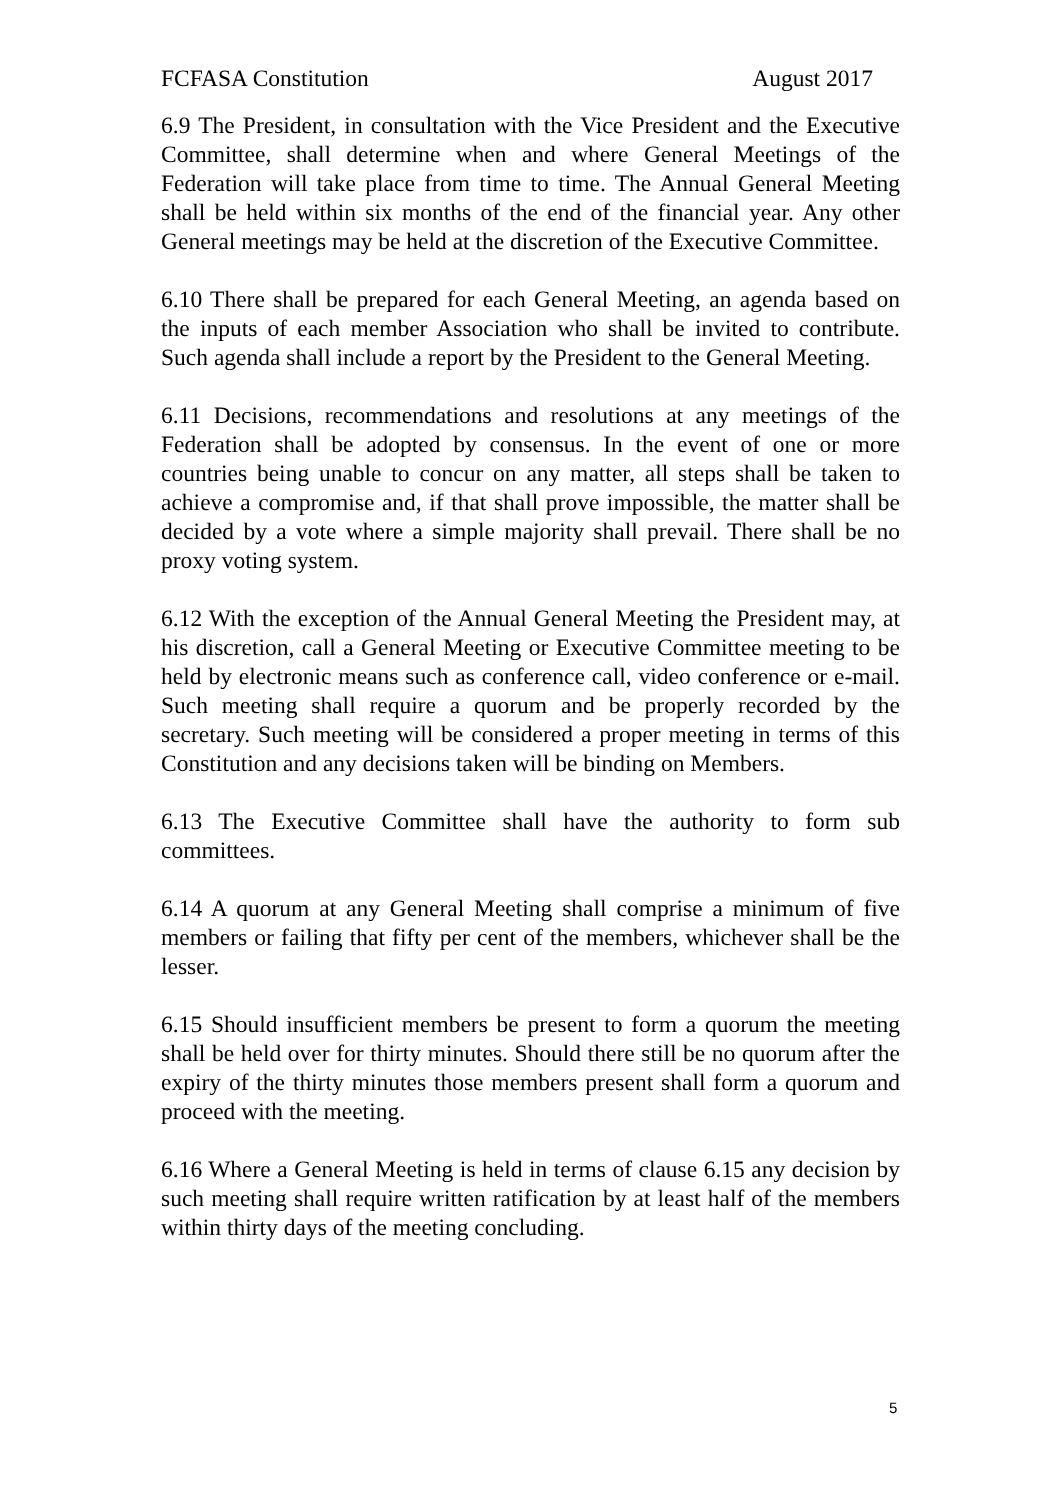FCFASA Constitution August 2017
6.9 The President, in consultation with the Vice President and the Executive Committee, shall determine when and where General Meetings of the Federation will take place from time to time. The Annual General Meeting shall be held within six months of the end of the financial year. Any other General meetings may be held at the discretion of the Executive Committee.
6.10 There shall be prepared for each General Meeting, an agenda based on the inputs of each member Association who shall be invited to contribute. Such agenda shall include a report by the President to the General Meeting.
6.11 Decisions, recommendations and resolutions at any meetings of the Federation shall be adopted by consensus. In the event of one or more countries being unable to concur on any matter, all steps shall be taken to achieve a compromise and, if that shall prove impossible, the matter shall be decided by a vote where a simple majority shall prevail. There shall be no proxy voting system.
6.12 With the exception of the Annual General Meeting the President may, at his discretion, call a General Meeting or Executive Committee meeting to be held by electronic means such as conference call, video conference or e-mail. Such meeting shall require a quorum and be properly recorded by the secretary. Such meeting will be considered a proper meeting in terms of this Constitution and any decisions taken will be binding on Members.
6.13 The Executive Committee shall have the authority to form sub committees.
6.14 A quorum at any General Meeting shall comprise a minimum of five members or failing that fifty per cent of the members, whichever shall be the lesser.
6.15 Should insufficient members be present to form a quorum the meeting shall be held over for thirty minutes. Should there still be no quorum after the expiry of the thirty minutes those members present shall form a quorum and proceed with the meeting.
6.16 Where a General Meeting is held in terms of clause 6.15 any decision by such meeting shall require written ratification by at least half of the members within thirty days of the meeting concluding.
5